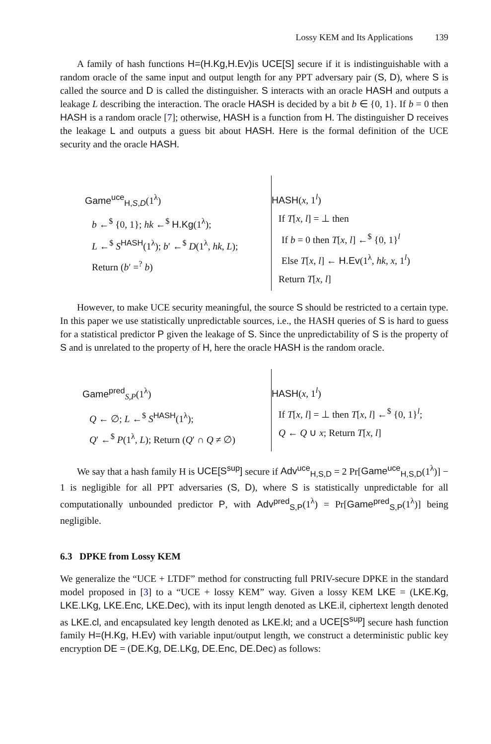Lossy KEM and Its Applications 139
A family of hash functions H=(H.Kg,H.Ev) is UCE[S] secure if it is indistinguishable with a random oracle of the same input and output length for any PPT adversary pair (S, D), where S is called the source and D is called the distinguisher. S interacts with an oracle HASH and outputs a leakage L describing the interaction. The oracle HASH is decided by a bit b ∈ {0, 1}. If b = 0 then HASH is a random oracle [7]; otherwise, HASH is a function from H. The distinguisher D receives the leakage L and outputs a guess bit about HASH. Here is the formal definition of the UCE security and the oracle HASH.
Game<sup>uce</sup><sub>H,S,D</sub>(1<sup>λ</sup>)
b ←<sup>$</sup> {0, 1}; hk ←<sup>$</sup> H.Kg(1<sup>λ</sup>);
L ←<sup>$</sup> S<sup>HASH</sup>(1<sup>λ</sup>); b′ ←<sup>$</sup> D(1<sup>λ</sup>, hk, L);
Return (b′ =<sup>?</sup> b)
HASH(x, 1<sup>l</sup>)
If T[x, l] = ⊥ then
If b = 0 then T[x, l] ←<sup>$</sup> {0, 1}<sup>l</sup>
Else T[x, l] ← H.Ev(1<sup>λ</sup>, hk, x, 1<sup>l</sup>)
Return T[x, l]
However, to make UCE security meaningful, the source S should be restricted to a certain type. In this paper we use statistically unpredictable sources, i.e., the HASH queries of S is hard to guess for a statistical predictor P given the leakage of S. Since the unpredictability of S is the property of S and is unrelated to the property of H, here the oracle HASH is the random oracle.
Game<sup>pred</sup><sub>S,P</sub>(1<sup>λ</sup>)
Q ← ∅; L ←<sup>$</sup> S<sup>HASH</sup>(1<sup>λ</sup>);
Q′ ←<sup>$</sup> P(1<sup>λ</sup>, L); Return (Q′ ∩ Q ≠ ∅)
HASH(x, 1<sup>l</sup>)
If T[x, l] = ⊥ then T[x, l] ←<sup>$</sup> {0, 1}<sup>l</sup>;
Q ← Q ∪ x; Return T[x, l]
We say that a hash family H is UCE[S<sup>sup</sup>] secure if Adv<sup>uce</sup><sub>H,S,D</sub> = 2 Pr[Game<sup>uce</sup><sub>H,S,D</sub>(1<sup>λ</sup>)] − 1 is negligible for all PPT adversaries (S, D), where S is statistically unpredictable for all computationally unbounded predictor P, with Adv<sup>pred</sup><sub>S,P</sub>(1<sup>λ</sup>) = Pr[Game<sup>pred</sup><sub>S,P</sub>(1<sup>λ</sup>)] being negligible.
6.3 DPKE from Lossy KEM
We generalize the “UCE + LTDF” method for constructing full PRIV-secure DPKE in the standard model proposed in [3] to a “UCE + lossy KEM” way. Given a lossy KEM LKE = (LKE.Kg, LKE.LKg, LKE.Enc, LKE.Dec), with its input length denoted as LKE.il, ciphertext length denoted as LKE.cl, and encapsulated key length denoted as LKE.kl; and a UCE[S<sup>sup</sup>] secure hash function family H=(H.Kg, H.Ev) with variable input/output length, we construct a deterministic public key encryption DE = (DE.Kg, DE.LKg, DE.Enc, DE.Dec) as follows: